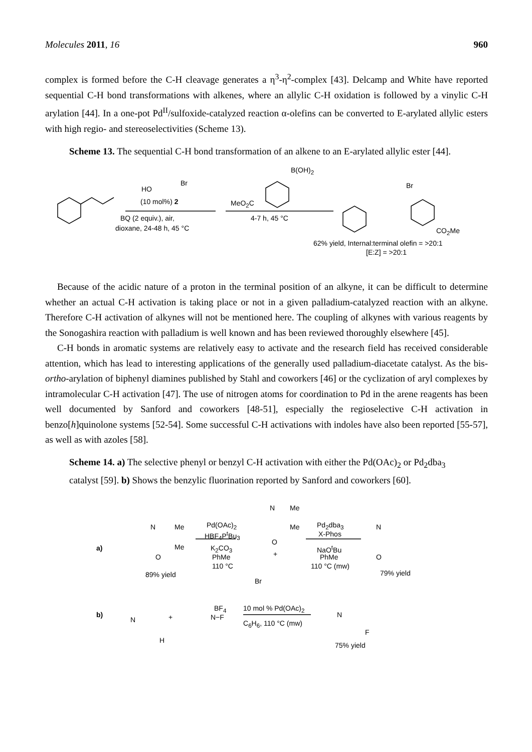Molecules 2011, 16 960
complex is formed before the C-H cleavage generates a η<sup>3</sup>-η<sup>2</sup>-complex [43]. Delcamp and White have reported sequential C-H bond transformations with alkenes, where an allylic C-H oxidation is followed by a vinylic C-H arylation [44]. In a one-pot Pd<sup>II</sup>/sulfoxide-catalyzed reaction α-olefins can be converted to E-arylated allylic esters with high regio- and stereoselectivities (Scheme 13).
Scheme 13. The sequential C-H bond transformation of an alkene to an E-arylated allylic ester [44].
HO
Br
(10 mol%) 2
BQ (2 equiv.), air,
dioxane, 24-48 h, 45 °C
B(OH)<sub>2</sub>
MeO<sub>2</sub>C
4-7 h, 45 °C
Br
CO<sub>2</sub>Me
62% yield, Internal:terminal olefin = >20:1
[E:Z] = >20:1
Because of the acidic nature of a proton in the terminal position of an alkyne, it can be difficult to determine whether an actual C-H activation is taking place or not in a given palladium-catalyzed reaction with an alkyne. Therefore C-H activation of alkynes will not be mentioned here. The coupling of alkynes with various reagents by the Sonogashira reaction with palladium is well known and has been reviewed thoroughly elsewhere [45].
C-H bonds in aromatic systems are relatively easy to activate and the research field has received considerable attention, which has lead to interesting applications of the generally used palladium-diacetate catalyst. As the bis-ortho-arylation of biphenyl diamines published by Stahl and coworkers [46] or the cyclization of aryl complexes by intramolecular C-H activation [47]. The use of nitrogen atoms for coordination to Pd in the arene reagents has been well documented by Sanford and coworkers [48-51], especially the regioselective C-H activation in benzo[h]quinolone systems [52-54]. Some successful C-H activations with indoles have also been reported [55-57], as well as with azoles [58].
Scheme 14. a) The selective phenyl or benzyl C-H activation with either the Pd(OAc)<sub>2</sub> or Pd<sub>2</sub>dba<sub>3</sub> catalyst [59]. b) Shows the benzylic fluorination reported by Sanford and coworkers [60].
a)
N Me
Me
O
89% yield
Pd(OAc)<sub>2</sub>
HBF<sub>4</sub>P<sup>t</sup>Bu<sub>3</sub>
K<sub>2</sub>CO<sub>3</sub>
PhMe
110 °C
N Me
Me
O
+
Br
Pd<sub>2</sub>dba<sub>3</sub>
X-Phos
NaO<sup>t</sup>Bu
PhMe
110 °C (mw)
N
O
79% yield
b)
N
H
+
BF<sub>4</sub>
N−F
10 mol % Pd(OAc)<sub>2</sub>
C<sub>6</sub>H<sub>6</sub>, 110 °C (mw)
N
F
75% yield